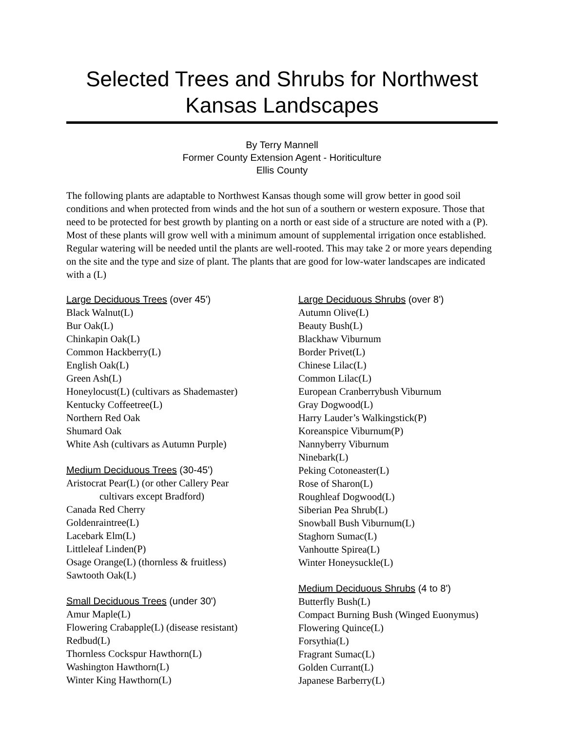Selected Trees and Shrubs for Northwest Kansas Landscapes
By Terry Mannell
Former County Extension Agent - Horiticulture
Ellis County
The following plants are adaptable to Northwest Kansas though some will grow better in good soil conditions and when protected from winds and the hot sun of a southern or western exposure. Those that need to be protected for best growth by planting on a north or east side of a structure are noted with a (P). Most of these plants will grow well with a minimum amount of supplemental irrigation once established. Regular watering will be needed until the plants are well-rooted. This may take 2 or more years depending on the site and the type and size of plant. The plants that are good for low-water landscapes are indicated with a (L)
Large Deciduous Trees (over 45')
Black Walnut(L)
Bur Oak(L)
Chinkapin Oak(L)
Common Hackberry(L)
English Oak(L)
Green Ash(L)
Honeylocust(L) (cultivars as Shademaster)
Kentucky Coffeetree(L)
Northern Red Oak
Shumard Oak
White Ash (cultivars as Autumn Purple)
Medium Deciduous Trees (30-45')
Aristocrat Pear(L) (or other Callery Pear
cultivars except Bradford)
Canada Red Cherry
Goldenraintree(L)
Lacebark Elm(L)
Littleleaf Linden(P)
Osage Orange(L) (thornless & fruitless)
Sawtooth Oak(L)
Small Deciduous Trees (under 30')
Amur Maple(L)
Flowering Crabapple(L) (disease resistant)
Redbud(L)
Thornless Cockspur Hawthorn(L)
Washington Hawthorn(L)
Winter King Hawthorn(L)
Large Deciduous Shrubs (over 8')
Autumn Olive(L)
Beauty Bush(L)
Blackhaw Viburnum
Border Privet(L)
Chinese Lilac(L)
Common Lilac(L)
European Cranberrybush Viburnum
Gray Dogwood(L)
Harry Lauder’s Walkingstick(P)
Koreanspice Viburnum(P)
Nannyberry Viburnum
Ninebark(L)
Peking Cotoneaster(L)
Rose of Sharon(L)
Roughleaf Dogwood(L)
Siberian Pea Shrub(L)
Snowball Bush Viburnum(L)
Staghorn Sumac(L)
Vanhoutte Spirea(L)
Winter Honeysuckle(L)
Medium Deciduous Shrubs (4 to 8')
Butterfly Bush(L)
Compact Burning Bush (Winged Euonymus)
Flowering Quince(L)
Forsythia(L)
Fragrant Sumac(L)
Golden Currant(L)
Japanese Barberry(L)